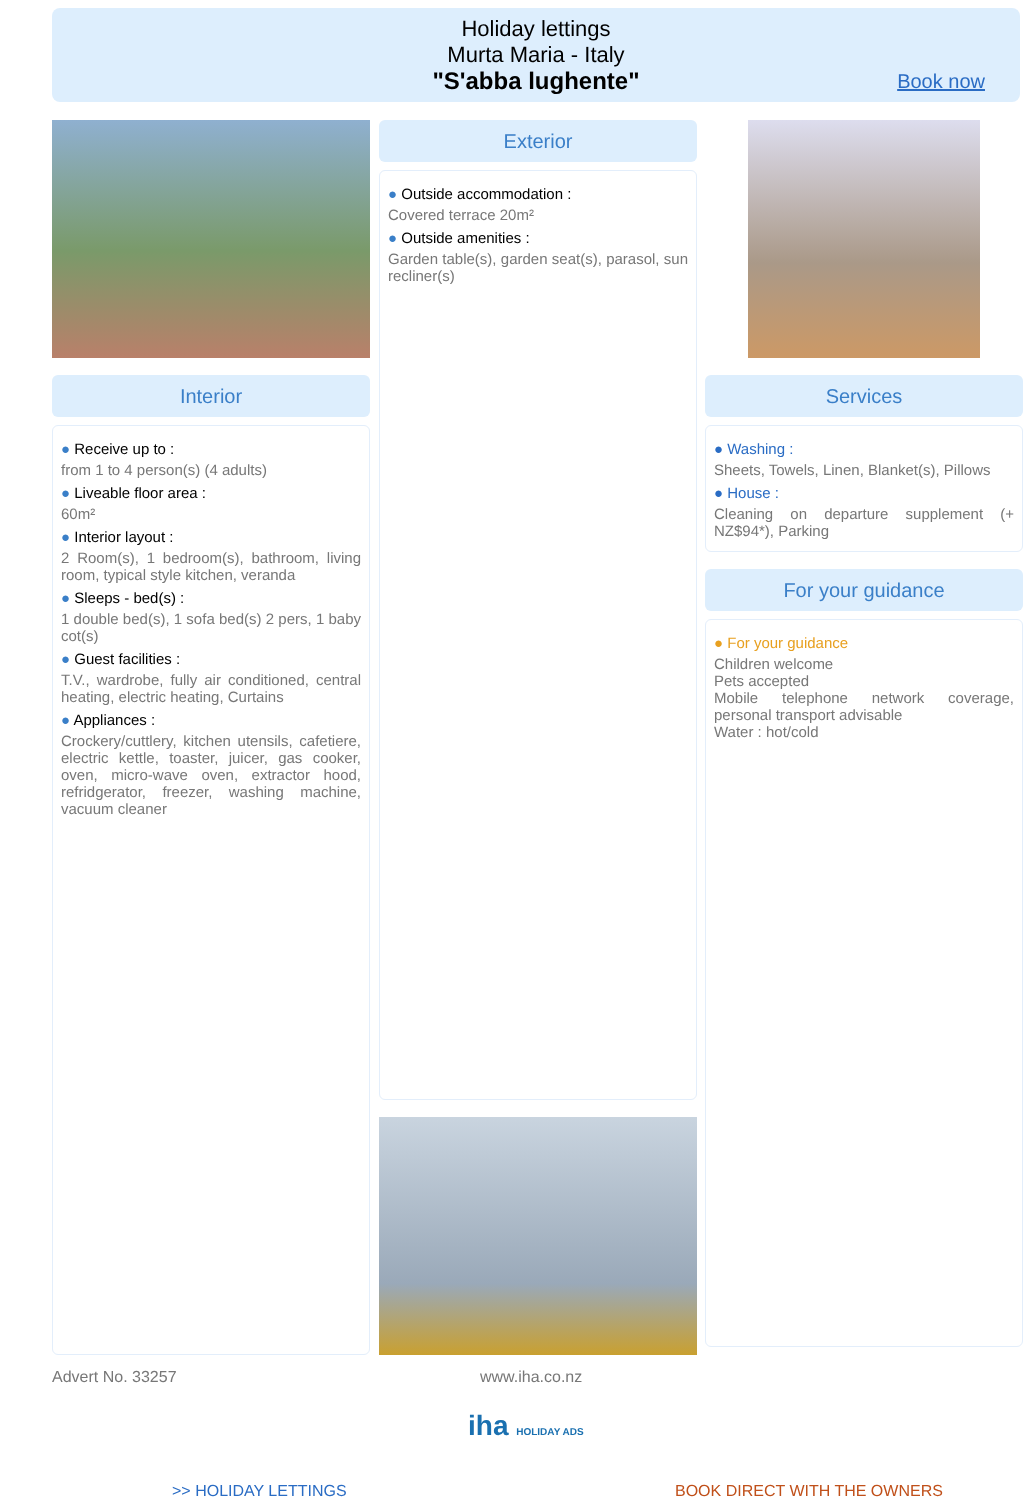Holiday lettings
Murta Maria - Italy
"S'abba lughente"
Book now
Interior
● Receive up to :
from 1 to 4 person(s) (4 adults)
● Liveable floor area :
60m²
● Interior layout :
2 Room(s), 1 bedroom(s), bathroom, living room, typical style kitchen, veranda
● Sleeps - bed(s) :
1 double bed(s), 1 sofa bed(s) 2 pers, 1 baby cot(s)
● Guest facilities :
T.V., wardrobe, fully air conditioned, central heating, electric heating, Curtains
● Appliances :
Crockery/cuttlery, kitchen utensils, cafetiere, electric kettle, toaster, juicer, gas cooker, oven, micro-wave oven, extractor hood, refridgerator, freezer, washing machine, vacuum cleaner
Exterior
● Outside accommodation :
Covered terrace 20m²
● Outside amenities :
Garden table(s), garden seat(s), parasol, sun recliner(s)
Services
● Washing :
Sheets, Towels, Linen, Blanket(s), Pillows
● House :
Cleaning on departure supplement (+ NZ$94*), Parking
For your guidance
● For your guidance
Children welcome
Pets accepted
Mobile telephone network coverage, personal transport advisable
Water : hot/cold
Advert No. 33257 www.iha.co.nz
iha HOLIDAY ADS
>> HOLIDAY LETTINGS BOOK DIRECT WITH THE OWNERS